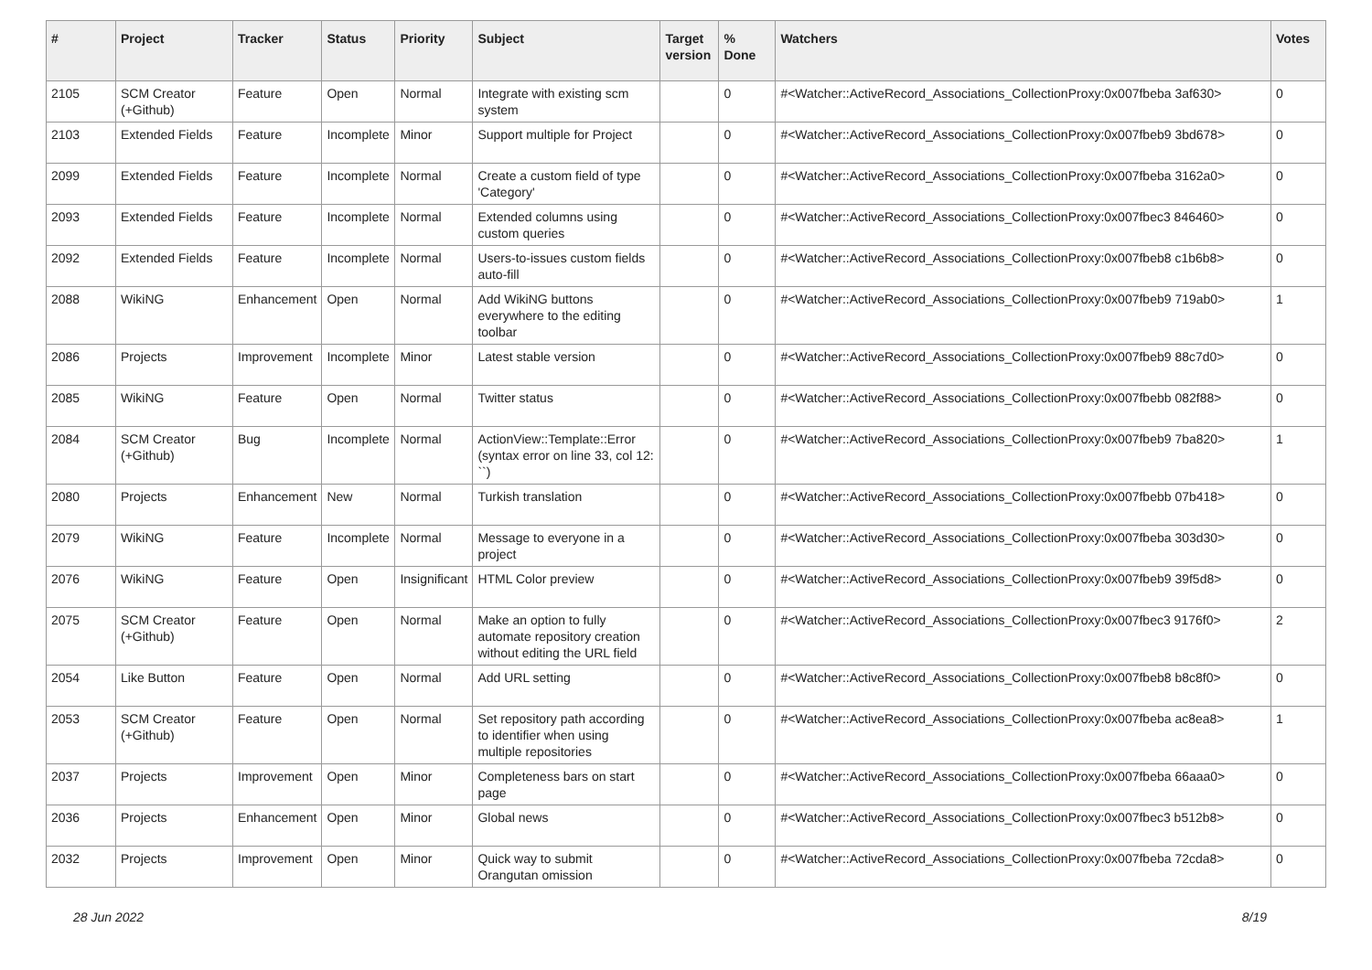| # | Project | Tracker | Status | Priority | Subject | Target version | % Done | Watchers | Votes |
| --- | --- | --- | --- | --- | --- | --- | --- | --- | --- |
| 2105 | SCM Creator (+Github) | Feature | Open | Normal | Integrate with existing scm system | | 0 | #<Watcher::ActiveRecord_Associations_CollectionProxy:0x007fbeba 3af630> | 0 |
| 2103 | Extended Fields | Feature | Incomplete | Minor | Support multiple for Project | | 0 | #<Watcher::ActiveRecord_Associations_CollectionProxy:0x007fbeb9 3bd678> | 0 |
| 2099 | Extended Fields | Feature | Incomplete | Normal | Create a custom field of type 'Category' | | 0 | #<Watcher::ActiveRecord_Associations_CollectionProxy:0x007fbeba 3162a0> | 0 |
| 2093 | Extended Fields | Feature | Incomplete | Normal | Extended columns using custom queries | | 0 | #<Watcher::ActiveRecord_Associations_CollectionProxy:0x007fbec3 846460> | 0 |
| 2092 | Extended Fields | Feature | Incomplete | Normal | Users-to-issues custom fields auto-fill | | 0 | #<Watcher::ActiveRecord_Associations_CollectionProxy:0x007fbeb8 c1b6b8> | 0 |
| 2088 | WikiNG | Enhancement | Open | Normal | Add WikiNG buttons everywhere to the editing toolbar | | 0 | #<Watcher::ActiveRecord_Associations_CollectionProxy:0x007fbeb9 719ab0> | 1 |
| 2086 | Projects | Improvement | Incomplete | Minor | Latest stable version | | 0 | #<Watcher::ActiveRecord_Associations_CollectionProxy:0x007fbeb9 88c7d0> | 0 |
| 2085 | WikiNG | Feature | Open | Normal | Twitter status | | 0 | #<Watcher::ActiveRecord_Associations_CollectionProxy:0x007fbebb 082f88> | 0 |
| 2084 | SCM Creator (+Github) | Bug | Incomplete | Normal | ActionView::Template::Error (syntax error on line 33, col 12: ``) | | 0 | #<Watcher::ActiveRecord_Associations_CollectionProxy:0x007fbeb9 7ba820> | 1 |
| 2080 | Projects | Enhancement | New | Normal | Turkish translation | | 0 | #<Watcher::ActiveRecord_Associations_CollectionProxy:0x007fbebb 07b418> | 0 |
| 2079 | WikiNG | Feature | Incomplete | Normal | Message to everyone in a project | | 0 | #<Watcher::ActiveRecord_Associations_CollectionProxy:0x007fbeba 303d30> | 0 |
| 2076 | WikiNG | Feature | Open | Insignificant | HTML Color preview | | 0 | #<Watcher::ActiveRecord_Associations_CollectionProxy:0x007fbeb9 39f5d8> | 0 |
| 2075 | SCM Creator (+Github) | Feature | Open | Normal | Make an option to fully automate repository creation without editing the URL field | | 0 | #<Watcher::ActiveRecord_Associations_CollectionProxy:0x007fbec3 9176f0> | 2 |
| 2054 | Like Button | Feature | Open | Normal | Add URL setting | | 0 | #<Watcher::ActiveRecord_Associations_CollectionProxy:0x007fbeb8 b8c8f0> | 0 |
| 2053 | SCM Creator (+Github) | Feature | Open | Normal | Set repository path according to identifier when using multiple repositories | | 0 | #<Watcher::ActiveRecord_Associations_CollectionProxy:0x007fbeba ac8ea8> | 1 |
| 2037 | Projects | Improvement | Open | Minor | Completeness bars on start page | | 0 | #<Watcher::ActiveRecord_Associations_CollectionProxy:0x007fbeba 66aaa0> | 0 |
| 2036 | Projects | Enhancement | Open | Minor | Global news | | 0 | #<Watcher::ActiveRecord_Associations_CollectionProxy:0x007fbec3 b512b8> | 0 |
| 2032 | Projects | Improvement | Open | Minor | Quick way to submit Orangutan omission | | 0 | #<Watcher::ActiveRecord_Associations_CollectionProxy:0x007fbeba 72cda8> | 0 |
28 Jun 2022 8/19